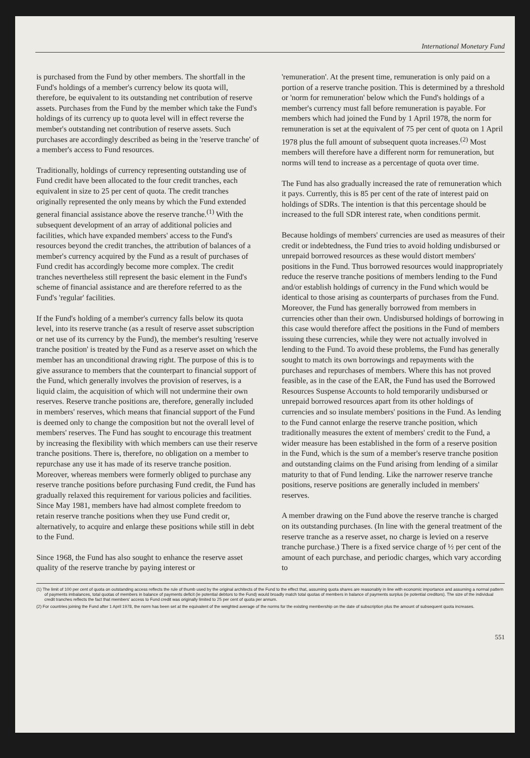International Monetary Fund
is purchased from the Fund by other members. The shortfall in the Fund's holdings of a member's currency below its quota will, therefore, be equivalent to its outstanding net contribution of reserve assets. Purchases from the Fund by the member which take the Fund's holdings of its currency up to quota level will in effect reverse the member's outstanding net contribution of reserve assets. Such purchases are accordingly described as being in the 'reserve tranche' of a member's access to Fund resources.
Traditionally, holdings of currency representing outstanding use of Fund credit have been allocated to the four credit tranches, each equivalent in size to 25 per cent of quota. The credit tranches originally represented the only means by which the Fund extended general financial assistance above the reserve tranche.<sup>(1)</sup> With the subsequent development of an array of additional policies and facilities, which have expanded members' access to the Fund's resources beyond the credit tranches, the attribution of balances of a member's currency acquired by the Fund as a result of purchases of Fund credit has accordingly become more complex. The credit tranches nevertheless still represent the basic element in the Fund's scheme of financial assistance and are therefore referred to as the Fund's 'regular' facilities.
If the Fund's holding of a member's currency falls below its quota level, into its reserve tranche (as a result of reserve asset subscription or net use of its currency by the Fund), the member's resulting 'reserve tranche position' is treated by the Fund as a reserve asset on which the member has an unconditional drawing right. The purpose of this is to give assurance to members that the counterpart to financial support of the Fund, which generally involves the provision of reserves, is a liquid claim, the acquisition of which will not undermine their own reserves. Reserve tranche positions are, therefore, generally included in members' reserves, which means that financial support of the Fund is deemed only to change the composition but not the overall level of members' reserves. The Fund has sought to encourage this treatment by increasing the flexibility with which members can use their reserve tranche positions. There is, therefore, no obligation on a member to repurchase any use it has made of its reserve tranche position. Moreover, whereas members were formerly obliged to purchase any reserve tranche positions before purchasing Fund credit, the Fund has gradually relaxed this requirement for various policies and facilities. Since May 1981, members have had almost complete freedom to retain reserve tranche positions when they use Fund credit or, alternatively, to acquire and enlarge these positions while still in debt to the Fund.
Since 1968, the Fund has also sought to enhance the reserve asset quality of the reserve tranche by paying interest or
'remuneration'. At the present time, remuneration is only paid on a portion of a reserve tranche position. This is determined by a threshold or 'norm for remuneration' below which the Fund's holdings of a member's currency must fall before remuneration is payable. For members which had joined the Fund by 1 April 1978, the norm for remuneration is set at the equivalent of 75 per cent of quota on 1 April 1978 plus the full amount of subsequent quota increases.<sup>(2)</sup> Most members will therefore have a different norm for remuneration, but norms will tend to increase as a percentage of quota over time.
The Fund has also gradually increased the rate of remuneration which it pays. Currently, this is 85 per cent of the rate of interest paid on holdings of SDRs. The intention is that this percentage should be increased to the full SDR interest rate, when conditions permit.
Because holdings of members' currencies are used as measures of their credit or indebtedness, the Fund tries to avoid holding undisbursed or unrepaid borrowed resources as these would distort members' positions in the Fund. Thus borrowed resources would inappropriately reduce the reserve tranche positions of members lending to the Fund and/or establish holdings of currency in the Fund which would be identical to those arising as counterparts of purchases from the Fund. Moreover, the Fund has generally borrowed from members in currencies other than their own. Undisbursed holdings of borrowing in this case would therefore affect the positions in the Fund of members issuing these currencies, while they were not actually involved in lending to the Fund. To avoid these problems, the Fund has generally sought to match its own borrowings and repayments with the purchases and repurchases of members. Where this has not proved feasible, as in the case of the EAR, the Fund has used the Borrowed Resources Suspense Accounts to hold temporarily undisbursed or unrepaid borrowed resources apart from its other holdings of currencies and so insulate members' positions in the Fund. As lending to the Fund cannot enlarge the reserve tranche position, which traditionally measures the extent of members' credit to the Fund, a wider measure has been established in the form of a reserve position in the Fund, which is the sum of a member's reserve tranche position and outstanding claims on the Fund arising from lending of a similar maturity to that of Fund lending. Like the narrower reserve tranche positions, reserve positions are generally included in members' reserves.
A member drawing on the Fund above the reserve tranche is charged on its outstanding purchases. (In line with the general treatment of the reserve tranche as a reserve asset, no charge is levied on a reserve tranche purchase.) There is a fixed service charge of ½ per cent of the amount of each purchase, and periodic charges, which vary according to
(1) The limit of 100 per cent of quota on outstanding access reflects the rule of thumb used by the original architects of the Fund to the effect that, assuming quota shares are reasonably in line with economic importance and assuming a normal pattern of payments imbalances, total quotas of members in balance of payments deficit (ie potential debtors to the Fund) would broadly match total quotas of members in balance of payments surplus (ie potential creditors). The size of the individual credit tranches reflects the fact that members' access to Fund credit was originally limited to 25 per cent of quota per annum.
(2) For countries joining the Fund after 1 April 1978, the norm has been set at the equivalent of the weighted average of the norms for the existing membership on the date of subscription plus the amount of subsequent quota increases.
551